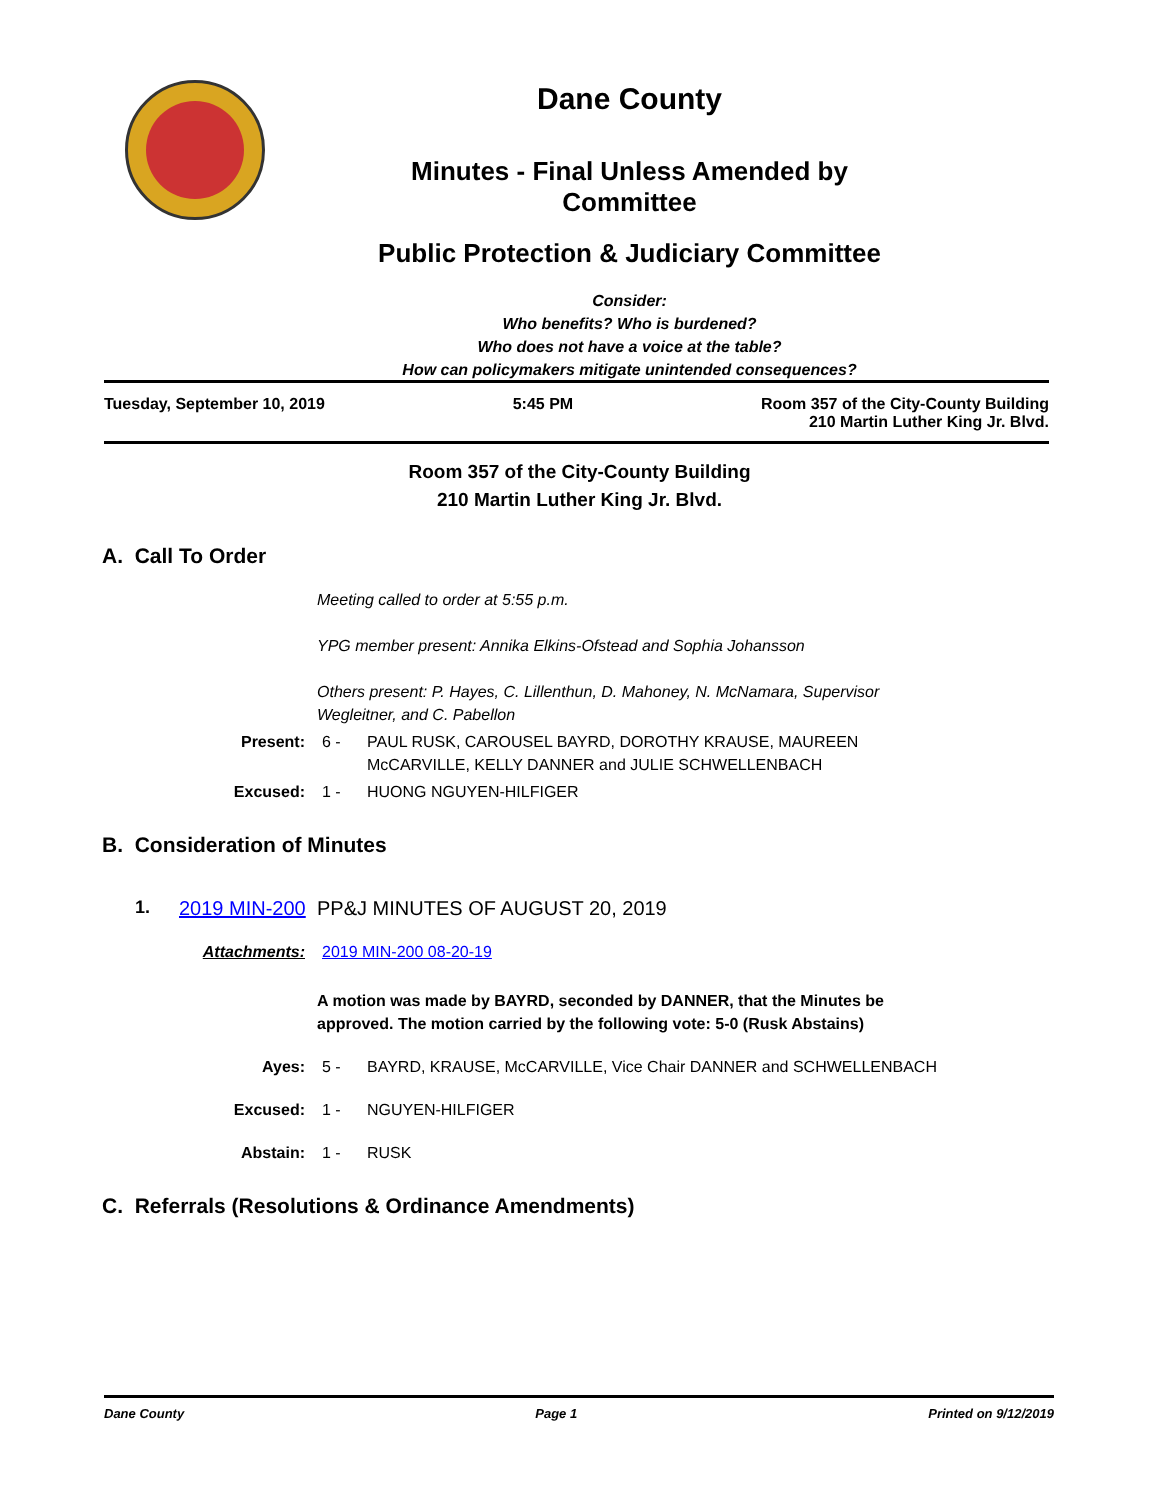Dane County
Minutes - Final Unless Amended by
Committee
Public Protection & Judiciary Committee
Consider:
Who benefits? Who is burdened?
Who does not have a voice at the table?
How can policymakers mitigate unintended consequences?
Tuesday, September 10, 2019 5:45 PM Room 357 of the City-County Building
210 Martin Luther King Jr. Blvd.
Room 357 of the City-County Building
210 Martin Luther King Jr. Blvd.
A. Call To Order
Meeting called to order at 5:55 p.m.
YPG member present: Annika Elkins-Ofstead and Sophia Johansson
Others present: P. Hayes, C. Lillenthun, D. Mahoney, N. McNamara, Supervisor Wegleitner, and C. Pabellon
Present: 6 - PAUL RUSK, CAROUSEL BAYRD, DOROTHY KRAUSE, MAUREEN McCARVILLE, KELLY DANNER and JULIE SCHWELLENBACH
Excused: 1 - HUONG NGUYEN-HILFIGER
B. Consideration of Minutes
1. 2019 MIN-200 PP&J MINUTES OF AUGUST 20, 2019
Attachments: 2019 MIN-200 08-20-19
A motion was made by BAYRD, seconded by DANNER, that the Minutes be approved. The motion carried by the following vote: 5-0 (Rusk Abstains)
Ayes: 5 - BAYRD, KRAUSE, McCARVILLE, Vice Chair DANNER and SCHWELLENBACH
Excused: 1 - NGUYEN-HILFIGER
Abstain: 1 - RUSK
C. Referrals (Resolutions & Ordinance Amendments)
Dane County Page 1 Printed on 9/12/2019